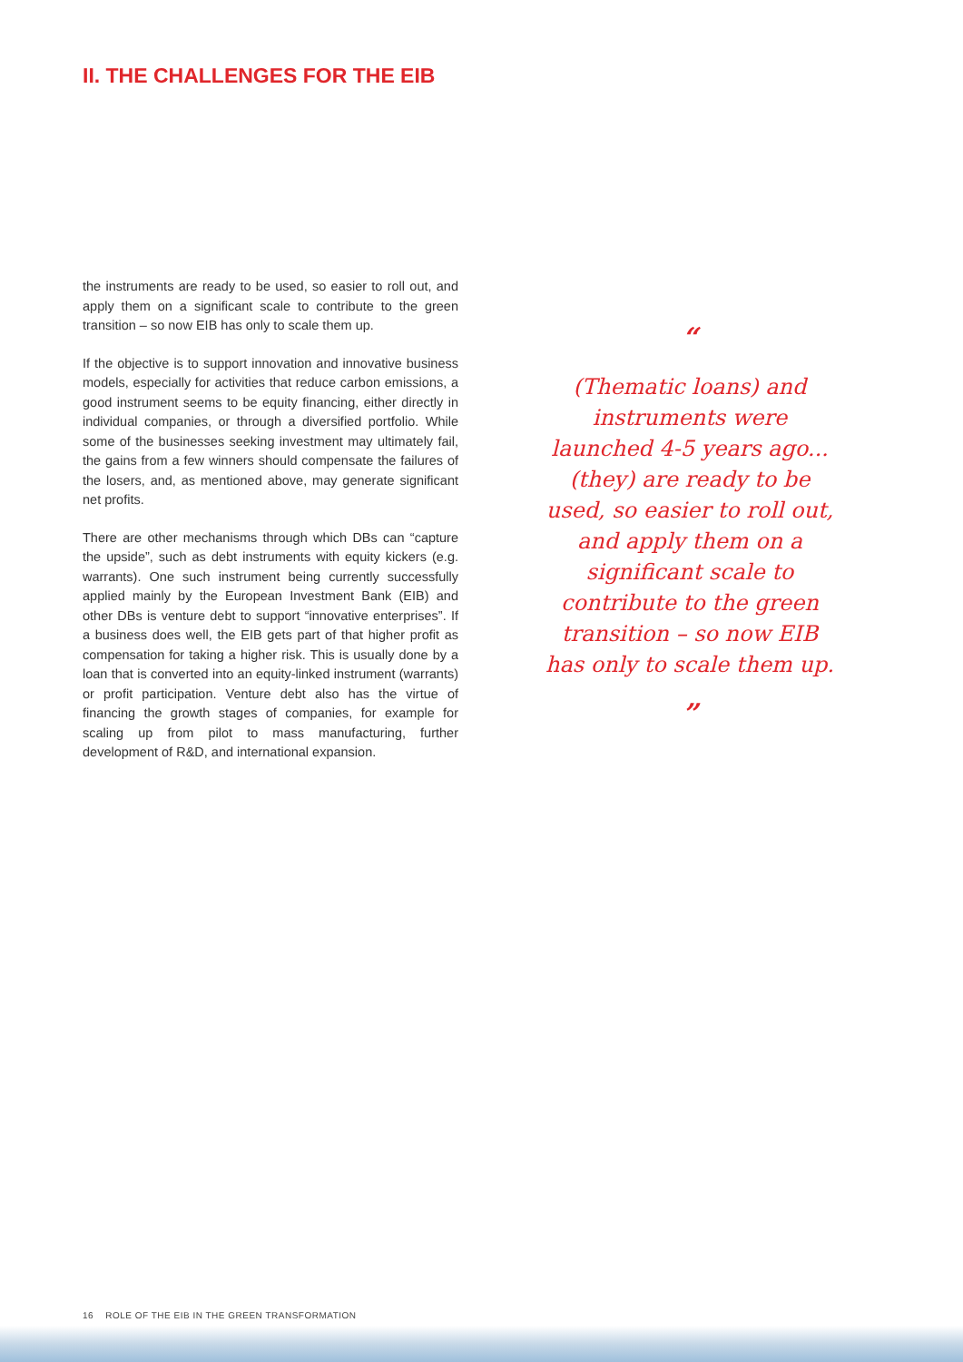II. THE CHALLENGES FOR THE EIB
the instruments are ready to be used, so easier to roll out, and apply them on a significant scale to contribute to the green transition – so now EIB has only to scale them up.
If the objective is to support innovation and innovative business models, especially for activities that reduce carbon emissions, a good instrument seems to be equity financing, either directly in individual companies, or through a diversified portfolio. While some of the businesses seeking investment may ultimately fail, the gains from a few winners should compensate the failures of the losers, and, as mentioned above, may generate significant net profits.
There are other mechanisms through which DBs can “capture the upside”, such as debt instruments with equity kickers (e.g. warrants). One such instrument being currently successfully applied mainly by the European Investment Bank (EIB) and other DBs is venture debt to support “innovative enterprises”. If a business does well, the EIB gets part of that higher profit as compensation for taking a higher risk. This is usually done by a loan that is converted into an equity-linked instrument (warrants) or profit participation. Venture debt also has the virtue of financing the growth stages of companies, for example for scaling up from pilot to mass manufacturing, further development of R&D, and international expansion.
“
(Thematic loans) and instruments were launched 4-5 years ago... (they) are ready to be used, so easier to roll out, and apply them on a significant scale to contribute to the green transition – so now EIB has only to scale them up.
”
16 ROLE OF THE EIB IN THE GREEN TRANSFORMATION